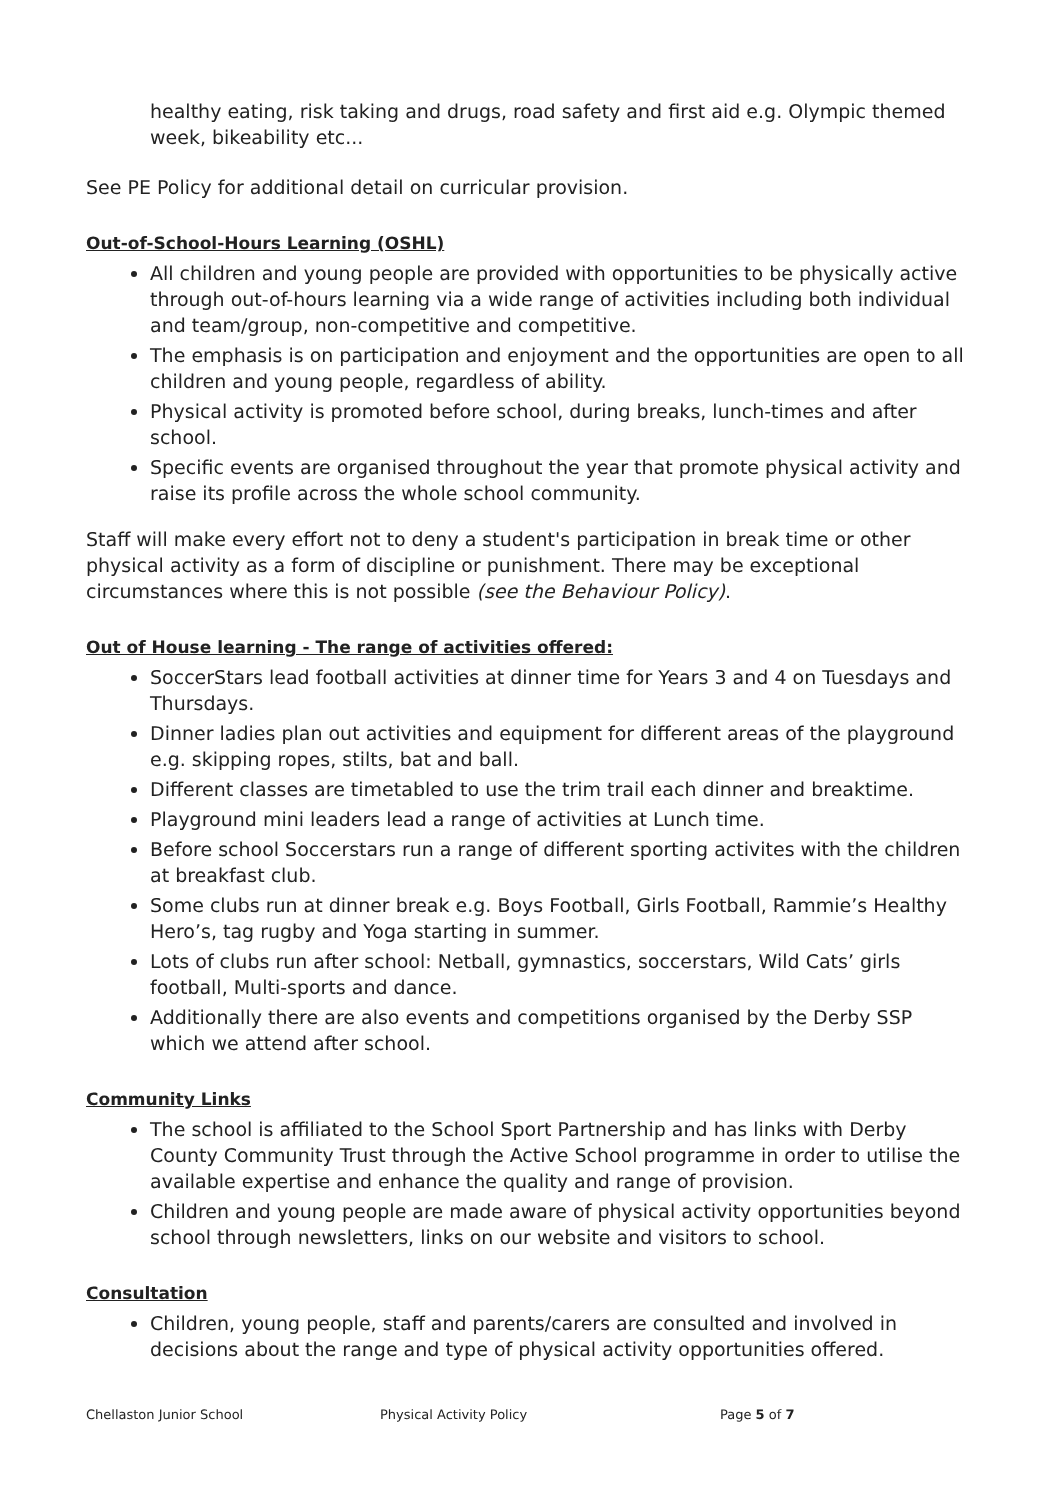healthy eating, risk taking and drugs, road safety and first aid e.g. Olympic themed week, bikeability etc...
See PE Policy for additional detail on curricular provision.
Out-of-School-Hours Learning (OSHL)
All children and young people are provided with opportunities to be physically active through out-of-hours learning via a wide range of activities including both individual and team/group, non-competitive and competitive.
The emphasis is on participation and enjoyment and the opportunities are open to all children and young people, regardless of ability.
Physical activity is promoted before school, during breaks, lunch-times and after school.
Specific events are organised throughout the year that promote physical activity and raise its profile across the whole school community.
Staff will make every effort not to deny a student's participation in break time or other physical activity as a form of discipline or punishment. There may be exceptional circumstances where this is not possible (see the Behaviour Policy).
Out of House learning - The range of activities offered:
SoccerStars lead football activities at dinner time for Years 3 and 4 on Tuesdays and Thursdays.
Dinner ladies plan out activities and equipment for different areas of the playground e.g. skipping ropes, stilts, bat and ball.
Different classes are timetabled to use the trim trail each dinner and breaktime.
Playground mini leaders lead a range of activities at Lunch time.
Before school Soccerstars run a range of different sporting activites with the children at breakfast club.
Some clubs run at dinner break e.g. Boys Football, Girls Football, Rammie’s Healthy Hero’s, tag rugby and Yoga starting in summer.
Lots of clubs run after school: Netball, gymnastics, soccerstars, Wild Cats’ girls football, Multi-sports and dance.
Additionally there are also events and competitions organised by the Derby SSP which we attend after school.
Community Links
The school is affiliated to the School Sport Partnership and has links with Derby County Community Trust through the Active School programme in order to utilise the available expertise and enhance the quality and range of provision.
Children and young people are made aware of physical activity opportunities beyond school through newsletters, links on our website and visitors to school.
Consultation
Children, young people, staff and parents/carers are consulted and involved in decisions about the range and type of physical activity opportunities offered.
Chellaston Junior School Physical Activity Policy Page 5 of 7